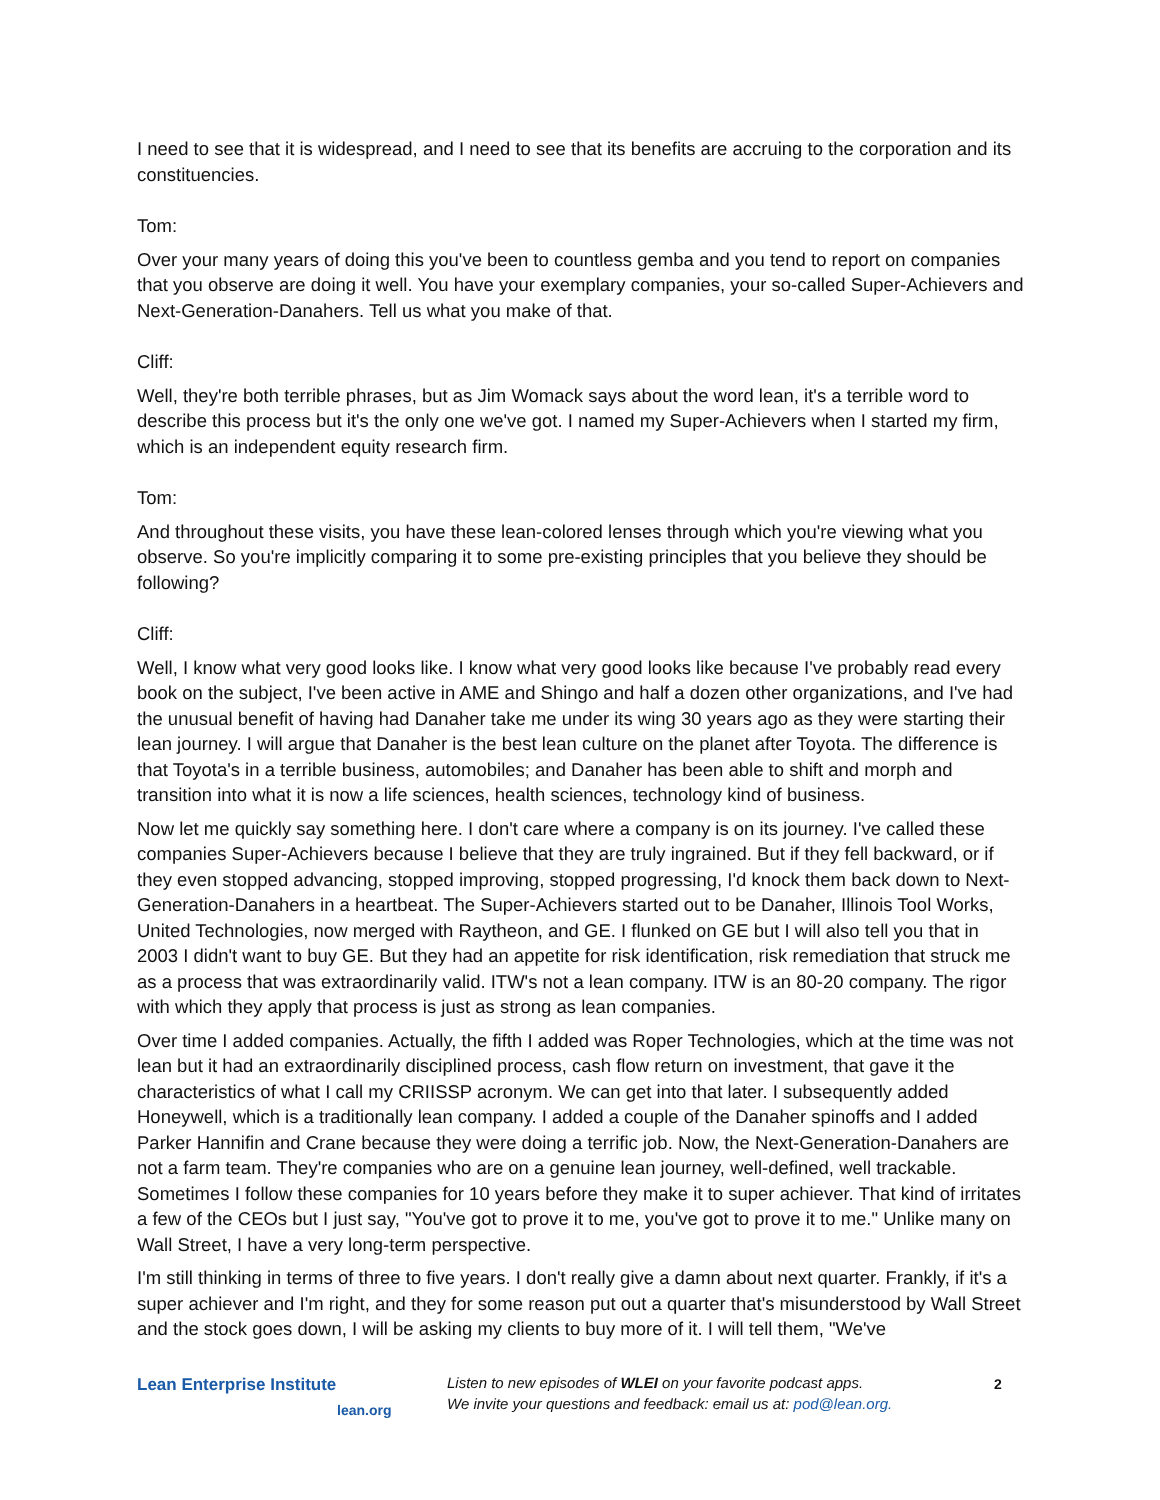I need to see that it is widespread, and I need to see that its benefits are accruing to the corporation and its constituencies.
Tom:
Over your many years of doing this you've been to countless gemba and you tend to report on companies that you observe are doing it well. You have your exemplary companies, your so-called Super-Achievers and Next-Generation-Danahers. Tell us what you make of that.
Cliff:
Well, they're both terrible phrases, but as Jim Womack says about the word lean, it's a terrible word to describe this process but it's the only one we've got. I named my Super-Achievers when I started my firm, which is an independent equity research firm.
Tom:
And throughout these visits, you have these lean-colored lenses through which you're viewing what you observe. So you're implicitly comparing it to some pre-existing principles that you believe they should be following?
Cliff:
Well, I know what very good looks like. I know what very good looks like because I've probably read every book on the subject, I've been active in AME and Shingo and half a dozen other organizations, and I've had the unusual benefit of having had Danaher take me under its wing 30 years ago as they were starting their lean journey. I will argue that Danaher is the best lean culture on the planet after Toyota. The difference is that Toyota's in a terrible business, automobiles; and Danaher has been able to shift and morph and transition into what it is now a life sciences, health sciences, technology kind of business.
Now let me quickly say something here. I don't care where a company is on its journey. I've called these companies Super-Achievers because I believe that they are truly ingrained. But if they fell backward, or if they even stopped advancing, stopped improving, stopped progressing, I'd knock them back down to Next-Generation-Danahers in a heartbeat. The Super-Achievers started out to be Danaher, Illinois Tool Works, United Technologies, now merged with Raytheon, and GE. I flunked on GE but I will also tell you that in 2003 I didn't want to buy GE. But they had an appetite for risk identification, risk remediation that struck me as a process that was extraordinarily valid. ITW's not a lean company. ITW is an 80-20 company. The rigor with which they apply that process is just as strong as lean companies.
Over time I added companies. Actually, the fifth I added was Roper Technologies, which at the time was not lean but it had an extraordinarily disciplined process, cash flow return on investment, that gave it the characteristics of what I call my CRIISSP acronym. We can get into that later. I subsequently added Honeywell, which is a traditionally lean company. I added a couple of the Danaher spinoffs and I added Parker Hannifin and Crane because they were doing a terrific job. Now, the Next-Generation-Danahers are not a farm team. They're companies who are on a genuine lean journey, well-defined, well trackable. Sometimes I follow these companies for 10 years before they make it to super achiever. That kind of irritates a few of the CEOs but I just say, "You've got to prove it to me, you've got to prove it to me." Unlike many on Wall Street, I have a very long-term perspective.
I'm still thinking in terms of three to five years. I don't really give a damn about next quarter. Frankly, if it's a super achiever and I'm right, and they for some reason put out a quarter that's misunderstood by Wall Street and the stock goes down, I will be asking my clients to buy more of it. I will tell them, "We've
Lean Enterprise Institute
lean.org
Listen to new episodes of WLEI on your favorite podcast apps.
We invite your questions and feedback: email us at: pod@lean.org.
2